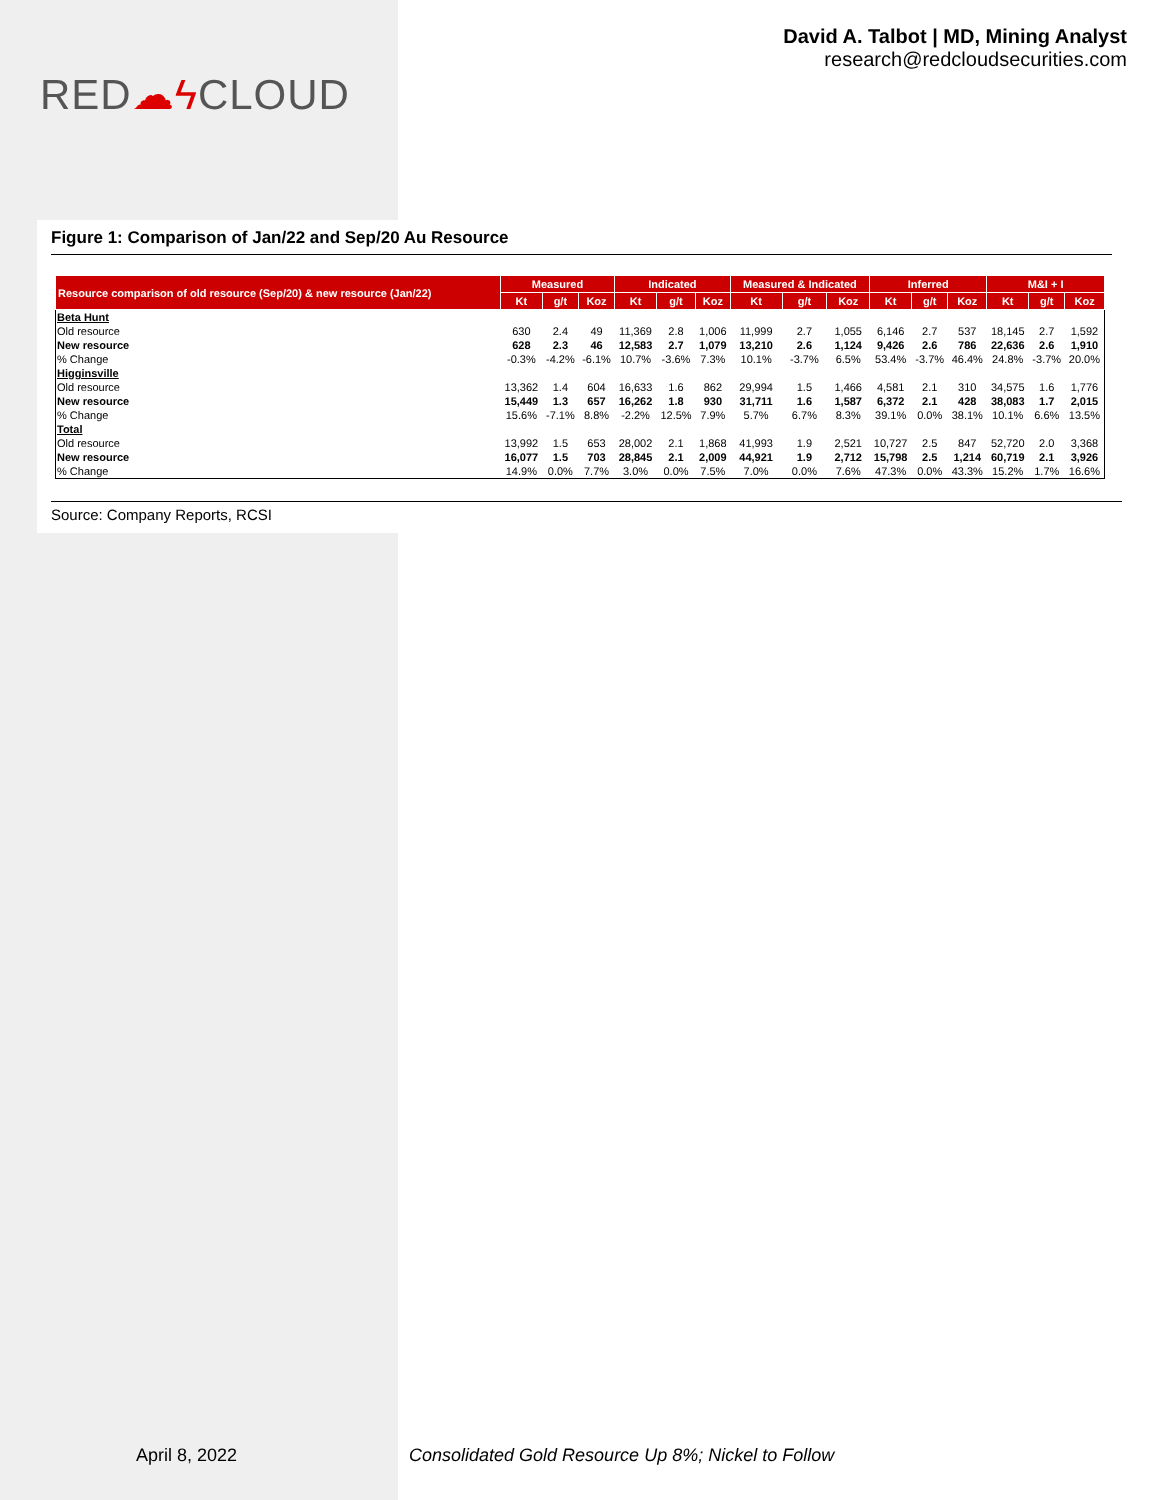RED☁ϟ CLOUD
David A. Talbot | MD, Mining Analyst
research@redcloudsecurities.com
Figure 1: Comparison of Jan/22 and Sep/20 Au Resource
| Resource comparison of old resource (Sep/20) & new resource (Jan/22) | Measured | | | Indicated | | | Measured & Indicated | | | Inferred | | | M&I + I | | |
| --- | --- | --- | --- | --- | --- | --- | --- | --- | --- | --- | --- | --- | --- | --- | --- |
| | Kt | g/t | Koz | Kt | g/t | Koz | Kt | g/t | Koz | Kt | g/t | Koz | Kt | g/t | Koz |
| Beta Hunt | | | | | | | | | | | | | | | |
| Old resource | 630 | 2.4 | 49 | 11,369 | 2.8 | 1,006 | 11,999 | 2.7 | 1,055 | 6,146 | 2.7 | 537 | 18,145 | 2.7 | 1,592 |
| New resource | 628 | 2.3 | 46 | 12,583 | 2.7 | 1,079 | 13,210 | 2.6 | 1,124 | 9,426 | 2.6 | 786 | 22,636 | 2.6 | 1,910 |
| % Change | -0.3% | -4.2% | -6.1% | 10.7% | -3.6% | 7.3% | 10.1% | -3.7% | 6.5% | 53.4% | -3.7% | 46.4% | 24.8% | -3.7% | 20.0% |
| Higginsville | | | | | | | | | | | | | | | |
| Old resource | 13,362 | 1.4 | 604 | 16,633 | 1.6 | 862 | 29,994 | 1.5 | 1,466 | 4,581 | 2.1 | 310 | 34,575 | 1.6 | 1,776 |
| New resource | 15,449 | 1.3 | 657 | 16,262 | 1.8 | 930 | 31,711 | 1.6 | 1,587 | 6,372 | 2.1 | 428 | 38,083 | 1.7 | 2,015 |
| % Change | 15.6% | -7.1% | 8.8% | -2.2% | 12.5% | 7.9% | 5.7% | 6.7% | 8.3% | 39.1% | 0.0% | 38.1% | 10.1% | 6.6% | 13.5% |
| Total | | | | | | | | | | | | | | | |
| Old resource | 13,992 | 1.5 | 653 | 28,002 | 2.1 | 1,868 | 41,993 | 1.9 | 2,521 | 10,727 | 2.5 | 847 | 52,720 | 2.0 | 3,368 |
| New resource | 16,077 | 1.5 | 703 | 28,845 | 2.1 | 2,009 | 44,921 | 1.9 | 2,712 | 15,798 | 2.5 | 1,214 | 60,719 | 2.1 | 3,926 |
| % Change | 14.9% | 0.0% | 7.7% | 3.0% | 0.0% | 7.5% | 7.0% | 0.0% | 7.6% | 47.3% | 0.0% | 43.3% | 15.2% | 1.7% | 16.6% |
Source: Company Reports, RCSI
April 8, 2022 Consolidated Gold Resource Up 8%; Nickel to Follow